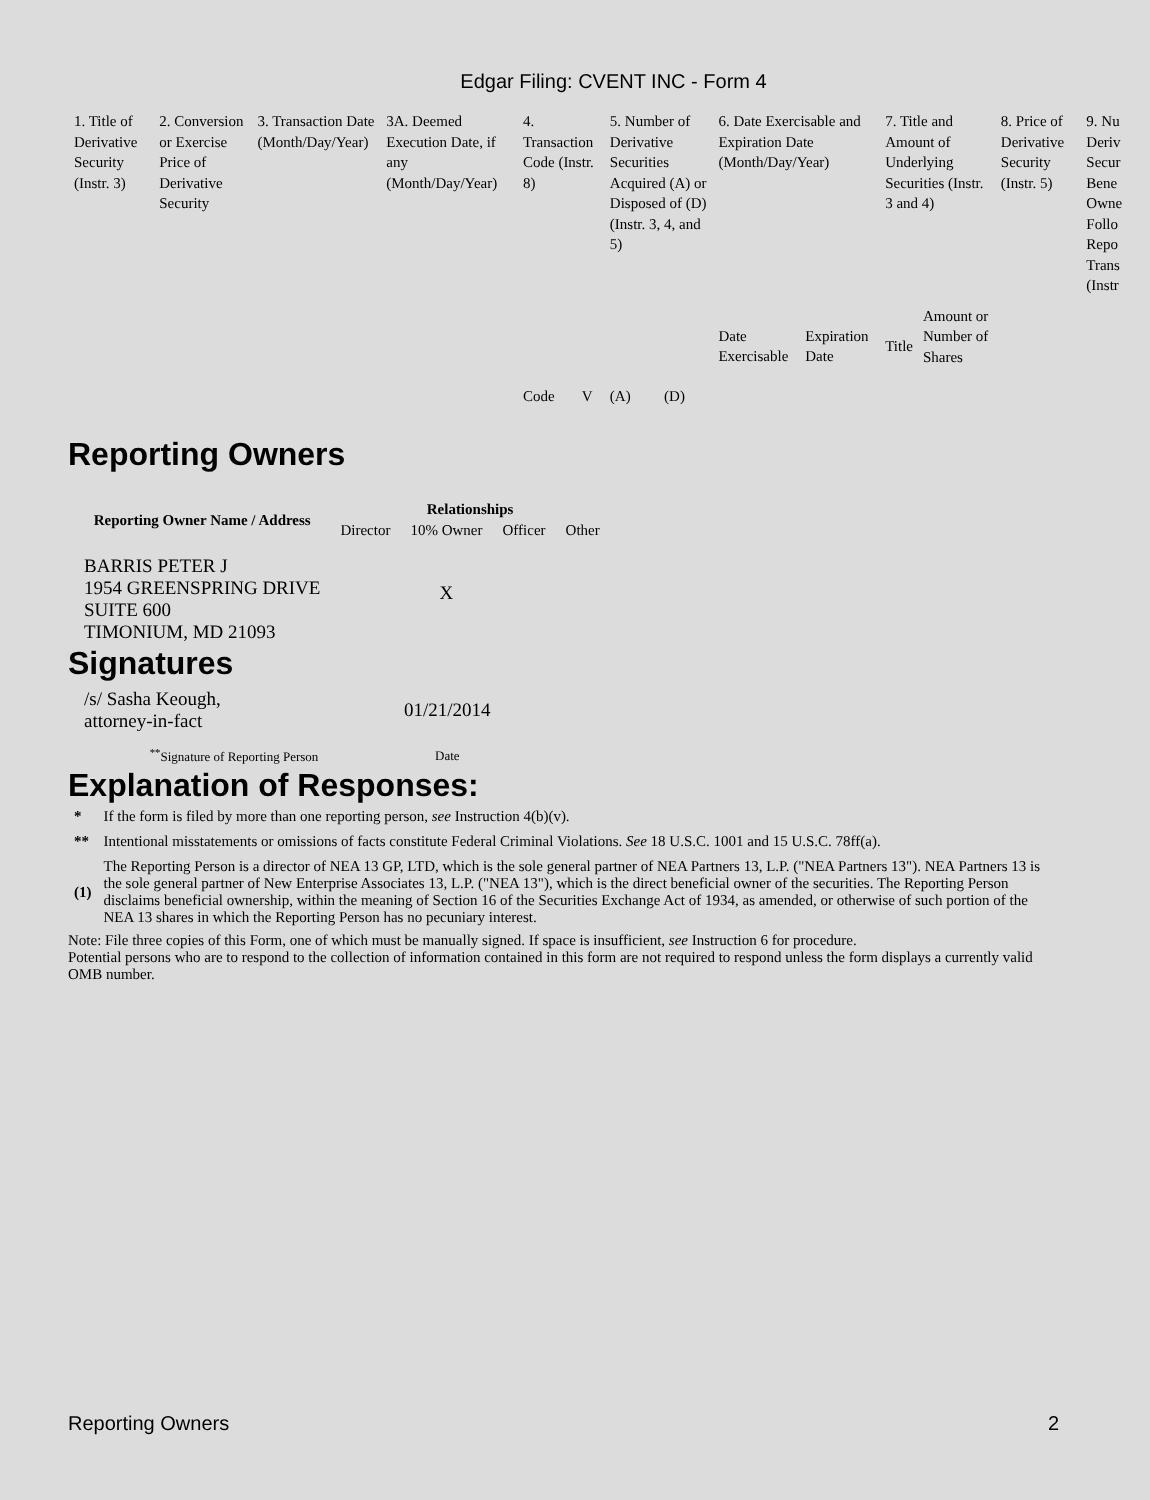Edgar Filing: CVENT INC - Form 4
| 1. Title of Derivative Security (Instr. 3) | 2. Conversion or Exercise Price of Derivative Security | 3. Transaction Date (Month/Day/Year) | 3A. Deemed Execution Date, if any (Month/Day/Year) | 4. Transaction Code (Instr. 8) | | 5. Number of Derivative Securities Acquired (A) or Disposed of (D) (Instr. 3, 4, and 5) | | 6. Date Exercisable and Expiration Date (Month/Day/Year) | | 7. Title and Amount of Underlying Securities (Instr. 3 and 4) | | 8. Price of Derivative Security (Instr. 5) | 9. Nu Deriv Secur Bene Owne Follo Repo Trans (Instr |
| | | | | Code | V | (A) | (D) | Date Exercisable | Expiration Date | Title | Amount or Number of Shares | | |
Reporting Owners
| Reporting Owner Name / Address | Relationships | | | |
| --- | --- | --- | --- | --- |
| | Director | 10% Owner | Officer | Other |
| BARRIS PETER J 1954 GREENSPRING DRIVE SUITE 600 TIMONIUM, MD 21093 | | X | | |
Signatures
| /s/ Sasha Keough, attorney-in-fact | 01/21/2014 |
| <sup>**</sup> Signature of Reporting Person | Date |
Explanation of Responses:
| * | If the form is filed by more than one reporting person, see Instruction 4(b)(v). |
| ** | Intentional misstatements or omissions of facts constitute Federal Criminal Violations. See 18 U.S.C. 1001 and 15 U.S.C. 78ff(a). |
| (1) | The Reporting Person is a director of NEA 13 GP, LTD, which is the sole general partner of NEA Partners 13, L.P. ("NEA Partners 13"). NEA Partners 13 is the sole general partner of New Enterprise Associates 13, L.P. ("NEA 13"), which is the direct beneficial owner of the securities. The Reporting Person disclaims beneficial ownership, within the meaning of Section 16 of the Securities Exchange Act of 1934, as amended, or otherwise of such portion of the NEA 13 shares in which the Reporting Person has no pecuniary interest. |
Note: File three copies of this Form, one of which must be manually signed. If space is insufficient, see Instruction 6 for procedure.
Potential persons who are to respond to the collection of information contained in this form are not required to respond unless the form displays a currently valid OMB number.
Reporting Owners 2